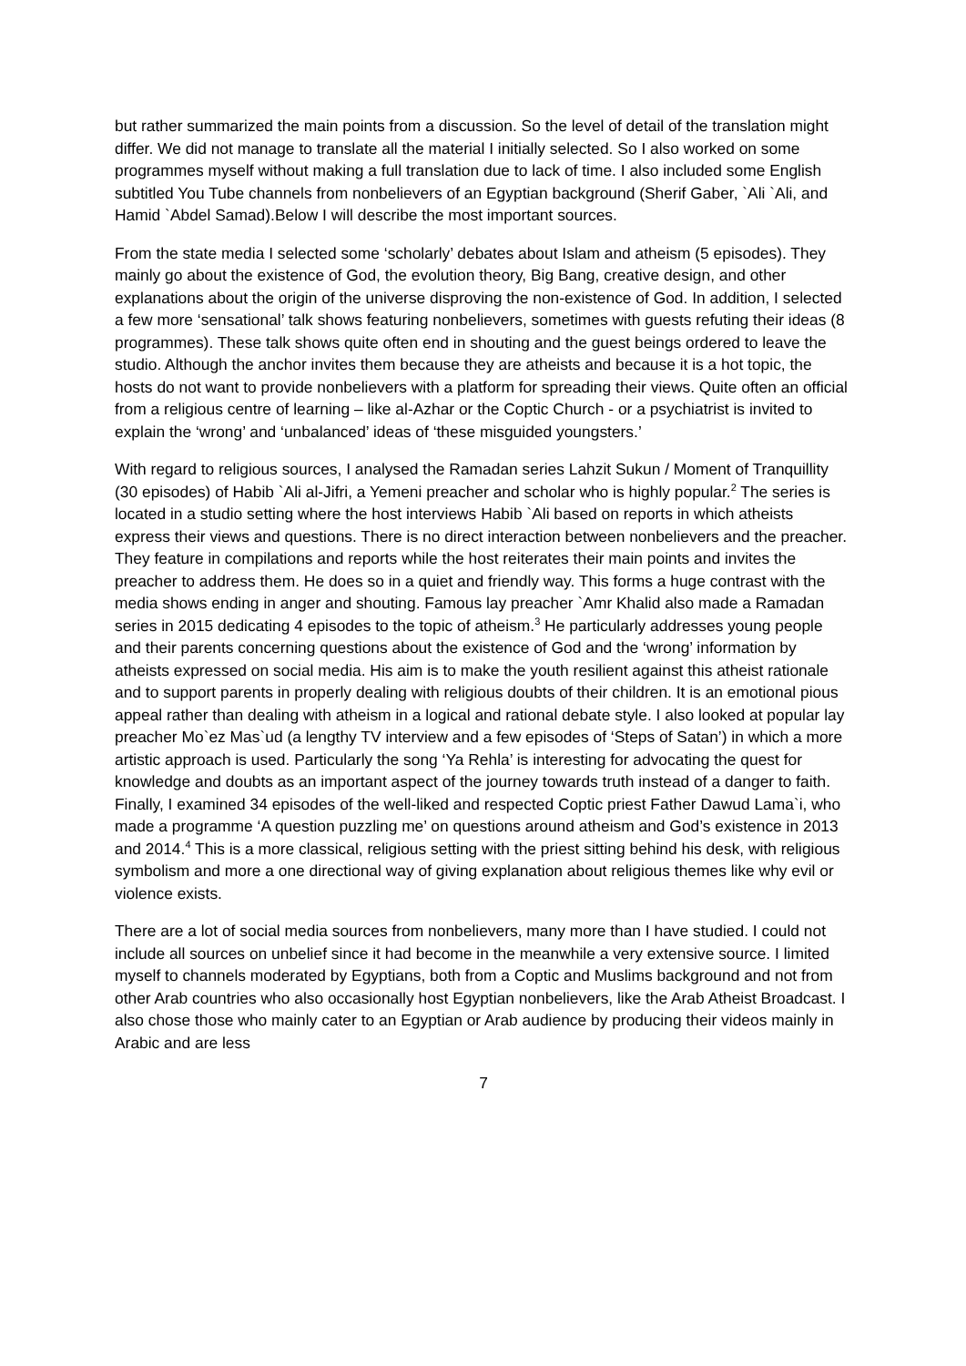but rather summarized the main points from a discussion. So the level of detail of the translation might differ. We did not manage to translate all the material I initially selected. So I also worked on some programmes myself without making a full translation due to lack of time. I also included some English subtitled You Tube channels from nonbelievers of an Egyptian background (Sherif Gaber, `Ali `Ali, and Hamid `Abdel Samad).Below I will describe the most important sources.
From the state media I selected some ‘scholarly’ debates about Islam and atheism (5 episodes). They mainly go about the existence of God, the evolution theory, Big Bang, creative design, and other explanations about the origin of the universe disproving the non-existence of God. In addition, I selected a few more ‘sensational’ talk shows featuring nonbelievers, sometimes with guests refuting their ideas (8 programmes). These talk shows quite often end in shouting and the guest beings ordered to leave the studio. Although the anchor invites them because they are atheists and because it is a hot topic, the hosts do not want to provide nonbelievers with a platform for spreading their views. Quite often an official from a religious centre of learning – like al-Azhar or the Coptic Church - or a psychiatrist is invited to explain the ‘wrong’ and ‘unbalanced’ ideas of ‘these misguided youngsters.’
With regard to religious sources, I analysed the Ramadan series Lahzit Sukun / Moment of Tranquillity (30 episodes) of Habib `Ali al-Jifri, a Yemeni preacher and scholar who is highly popular.<sup>2</sup> The series is located in a studio setting where the host interviews Habib `Ali based on reports in which atheists express their views and questions. There is no direct interaction between nonbelievers and the preacher. They feature in compilations and reports while the host reiterates their main points and invites the preacher to address them. He does so in a quiet and friendly way. This forms a huge contrast with the media shows ending in anger and shouting. Famous lay preacher `Amr Khalid also made a Ramadan series in 2015 dedicating 4 episodes to the topic of atheism.<sup>3</sup> He particularly addresses young people and their parents concerning questions about the existence of God and the ‘wrong’ information by atheists expressed on social media. His aim is to make the youth resilient against this atheist rationale and to support parents in properly dealing with religious doubts of their children. It is an emotional pious appeal rather than dealing with atheism in a logical and rational debate style. I also looked at popular lay preacher Mo`ez Mas`ud (a lengthy TV interview and a few episodes of ‘Steps of Satan’) in which a more artistic approach is used. Particularly the song ‘Ya Rehla’ is interesting for advocating the quest for knowledge and doubts as an important aspect of the journey towards truth instead of a danger to faith. Finally, I examined 34 episodes of the well-liked and respected Coptic priest Father Dawud Lama`i, who made a programme ‘A question puzzling me’ on questions around atheism and God’s existence in 2013 and 2014.<sup>4</sup> This is a more classical, religious setting with the priest sitting behind his desk, with religious symbolism and more a one directional way of giving explanation about religious themes like why evil or violence exists.
There are a lot of social media sources from nonbelievers, many more than I have studied. I could not include all sources on unbelief since it had become in the meanwhile a very extensive source. I limited myself to channels moderated by Egyptians, both from a Coptic and Muslims background and not from other Arab countries who also occasionally host Egyptian nonbelievers, like the Arab Atheist Broadcast. I also chose those who mainly cater to an Egyptian or Arab audience by producing their videos mainly in Arabic and are less
7